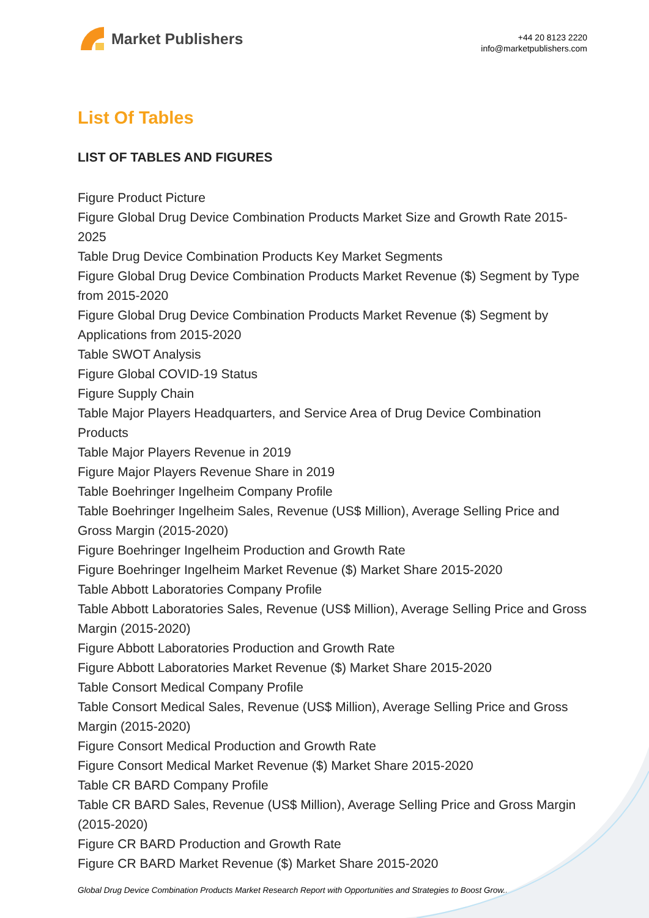Market Publishers
+44 20 8123 2220
info@marketpublishers.com
List Of Tables
LIST OF TABLES AND FIGURES
Figure Product Picture
Figure Global Drug Device Combination Products Market Size and Growth Rate 2015-2025
Table Drug Device Combination Products Key Market Segments
Figure Global Drug Device Combination Products Market Revenue ($) Segment by Type from 2015-2020
Figure Global Drug Device Combination Products Market Revenue ($) Segment by Applications from 2015-2020
Table SWOT Analysis
Figure Global COVID-19 Status
Figure Supply Chain
Table Major Players Headquarters, and Service Area of Drug Device Combination Products
Table Major Players Revenue in 2019
Figure Major Players Revenue Share in 2019
Table Boehringer Ingelheim Company Profile
Table Boehringer Ingelheim Sales, Revenue (US$ Million), Average Selling Price and Gross Margin (2015-2020)
Figure Boehringer Ingelheim Production and Growth Rate
Figure Boehringer Ingelheim Market Revenue ($) Market Share 2015-2020
Table Abbott Laboratories Company Profile
Table Abbott Laboratories Sales, Revenue (US$ Million), Average Selling Price and Gross Margin (2015-2020)
Figure Abbott Laboratories Production and Growth Rate
Figure Abbott Laboratories Market Revenue ($) Market Share 2015-2020
Table Consort Medical Company Profile
Table Consort Medical Sales, Revenue (US$ Million), Average Selling Price and Gross Margin (2015-2020)
Figure Consort Medical Production and Growth Rate
Figure Consort Medical Market Revenue ($) Market Share 2015-2020
Table CR BARD Company Profile
Table CR BARD Sales, Revenue (US$ Million), Average Selling Price and Gross Margin (2015-2020)
Figure CR BARD Production and Growth Rate
Figure CR BARD Market Revenue ($) Market Share 2015-2020
Global Drug Device Combination Products Market Research Report with Opportunities and Strategies to Boost Grow...